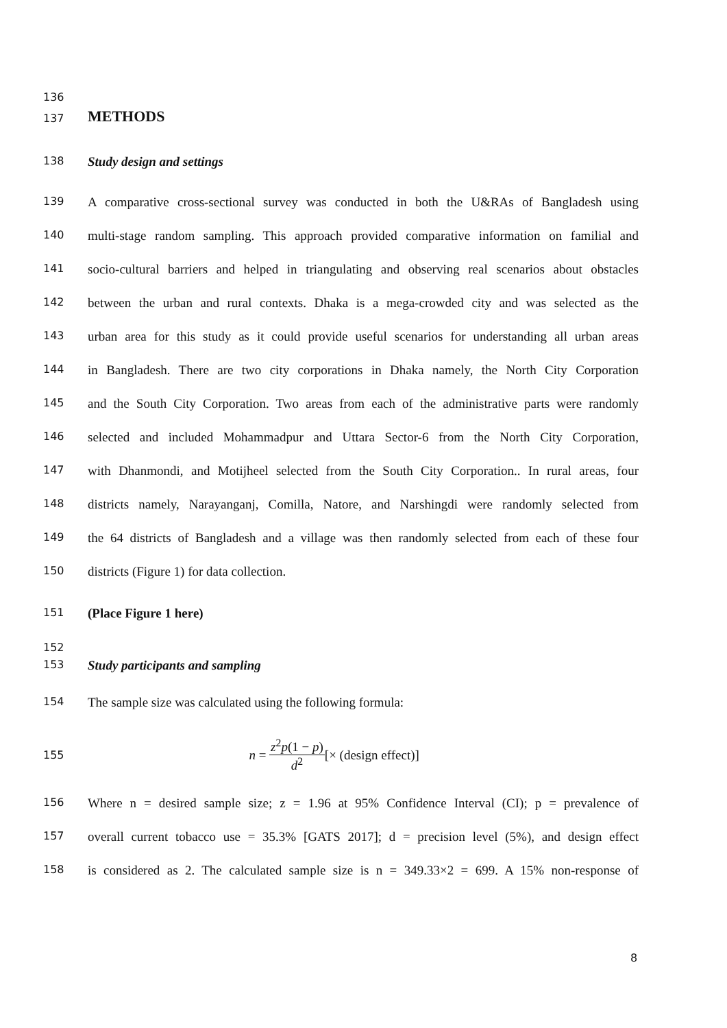136
137 METHODS
138 Study design and settings
139 A comparative cross-sectional survey was conducted in both the U&RAs of Bangladesh using
140 multi-stage random sampling. This approach provided comparative information on familial and
141 socio-cultural barriers and helped in triangulating and observing real scenarios about obstacles
142 between the urban and rural contexts. Dhaka is a mega-crowded city and was selected as the
143 urban area for this study as it could provide useful scenarios for understanding all urban areas
144 in Bangladesh. There are two city corporations in Dhaka namely, the North City Corporation
145 and the South City Corporation. Two areas from each of the administrative parts were randomly
146 selected and included Mohammadpur and Uttara Sector-6 from the North City Corporation,
147 with Dhanmondi, and Motijheel selected from the South City Corporation.. In rural areas, four
148 districts namely, Narayanganj, Comilla, Natore, and Narshingdi were randomly selected from
149 the 64 districts of Bangladesh and a village was then randomly selected from each of these four
150 districts (Figure 1) for data collection.
151 (Place Figure 1 here)
152
153 Study participants and sampling
154 The sample size was calculated using the following formula:
155 n = z<sup>2</sup>p(1 − p) d<sup>2</sup> [× (design effect)]
156 Where n = desired sample size; z = 1.96 at 95% Confidence Interval (CI); p = prevalence of
157 overall current tobacco use = 35.3% [GATS 2017]; d = precision level (5%), and design effect
158 is considered as 2. The calculated sample size is n = 349.33×2 = 699. A 15% non-response of
8